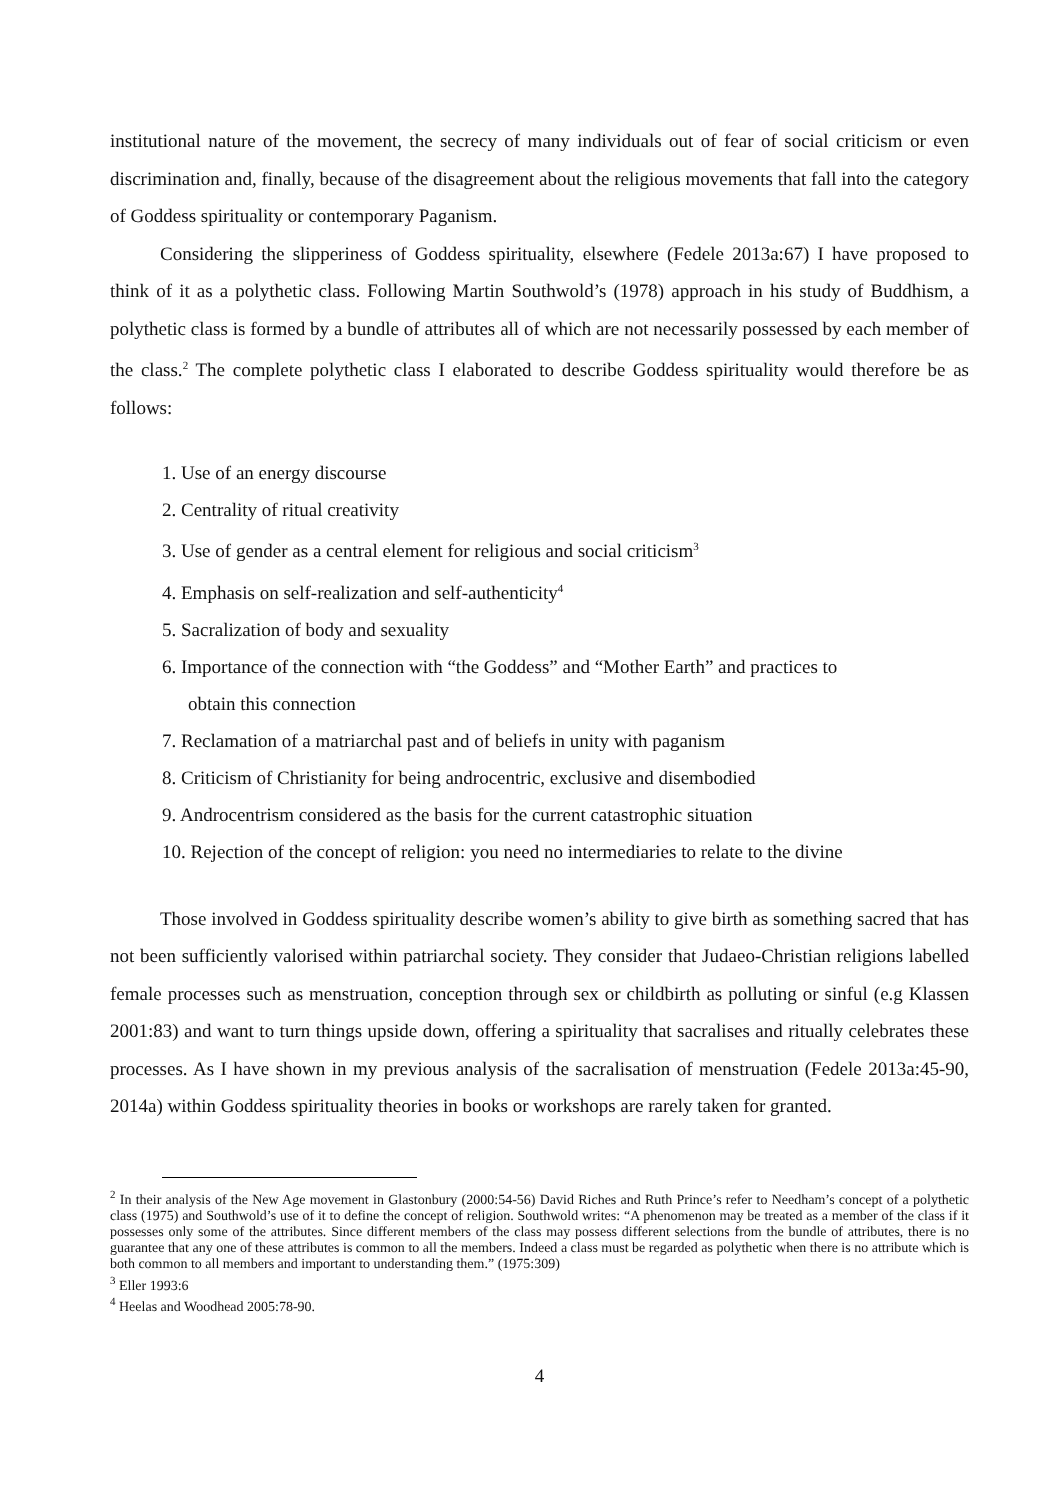institutional nature of the movement, the secrecy of many individuals out of fear of social criticism or even discrimination and, finally, because of the disagreement about the religious movements that fall into the category of Goddess spirituality or contemporary Paganism.
Considering the slipperiness of Goddess spirituality, elsewhere (Fedele 2013a:67) I have proposed to think of it as a polythetic class. Following Martin Southwold’s (1978) approach in his study of Buddhism, a polythetic class is formed by a bundle of attributes all of which are not necessarily possessed by each member of the class.<sup>2</sup> The complete polythetic class I elaborated to describe Goddess spirituality would therefore be as follows:
1. Use of an energy discourse
2. Centrality of ritual creativity
3. Use of gender as a central element for religious and social criticism<sup>3</sup>
4. Emphasis on self-realization and self-authenticity<sup>4</sup>
5. Sacralization of body and sexuality
6. Importance of the connection with “the Goddess” and “Mother Earth” and practices to
obtain this connection
7. Reclamation of a matriarchal past and of beliefs in unity with paganism
8. Criticism of Christianity for being androcentric, exclusive and disembodied
9. Androcentrism considered as the basis for the current catastrophic situation
10. Rejection of the concept of religion: you need no intermediaries to relate to the divine
Those involved in Goddess spirituality describe women’s ability to give birth as something sacred that has not been sufficiently valorised within patriarchal society. They consider that Judaeo-Christian religions labelled female processes such as menstruation, conception through sex or childbirth as polluting or sinful (e.g Klassen 2001:83) and want to turn things upside down, offering a spirituality that sacralises and ritually celebrates these processes. As I have shown in my previous analysis of the sacralisation of menstruation (Fedele 2013a:45-90, 2014a) within Goddess spirituality theories in books or workshops are rarely taken for granted.
<sup>2</sup> In their analysis of the New Age movement in Glastonbury (2000:54-56) David Riches and Ruth Prince’s refer to Needham’s concept of a polythetic class (1975) and Southwold’s use of it to define the concept of religion. Southwold writes: “A phenomenon may be treated as a member of the class if it possesses only some of the attributes. Since different members of the class may possess different selections from the bundle of attributes, there is no guarantee that any one of these attributes is common to all the members. Indeed a class must be regarded as polythetic when there is no attribute which is both common to all members and important to understanding them.” (1975:309)
<sup>3</sup> Eller 1993:6
<sup>4</sup> Heelas and Woodhead 2005:78-90.
4